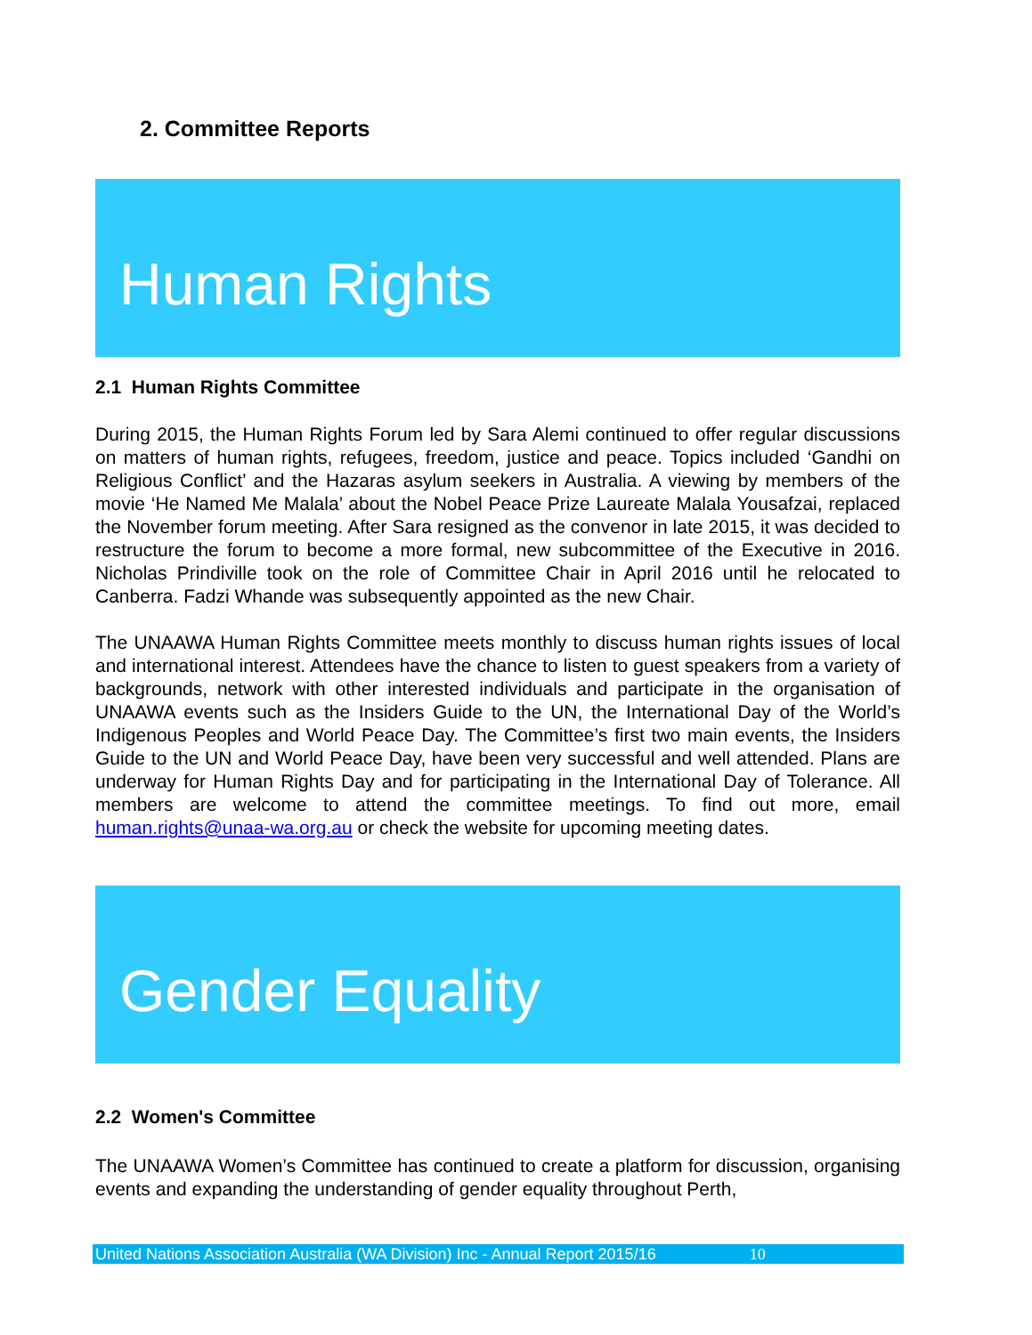2. Committee Reports
Human Rights
2.1 Human Rights Committee
During 2015, the Human Rights Forum led by Sara Alemi continued to offer regular discussions on matters of human rights, refugees, freedom, justice and peace. Topics included ‘Gandhi on Religious Conflict’ and the Hazaras asylum seekers in Australia. A viewing by members of the movie ‘He Named Me Malala’ about the Nobel Peace Prize Laureate Malala Yousafzai, replaced the November forum meeting. After Sara resigned as the convenor in late 2015, it was decided to restructure the forum to become a more formal, new subcommittee of the Executive in 2016. Nicholas Prindiville took on the role of Committee Chair in April 2016 until he relocated to Canberra. Fadzi Whande was subsequently appointed as the new Chair.
The UNAAWA Human Rights Committee meets monthly to discuss human rights issues of local and international interest. Attendees have the chance to listen to guest speakers from a variety of backgrounds, network with other interested individuals and participate in the organisation of UNAAWA events such as the Insiders Guide to the UN, the International Day of the World’s Indigenous Peoples and World Peace Day. The Committee’s first two main events, the Insiders Guide to the UN and World Peace Day, have been very successful and well attended. Plans are underway for Human Rights Day and for participating in the International Day of Tolerance. All members are welcome to attend the committee meetings. To find out more, email human.rights@unaa-wa.org.au or check the website for upcoming meeting dates.
Gender Equality
2.2 Women's Committee
The UNAAWA Women’s Committee has continued to create a platform for discussion, organising events and expanding the understanding of gender equality throughout Perth,
United Nations Association Australia (WA Division) Inc - Annual Report 2015/16 10